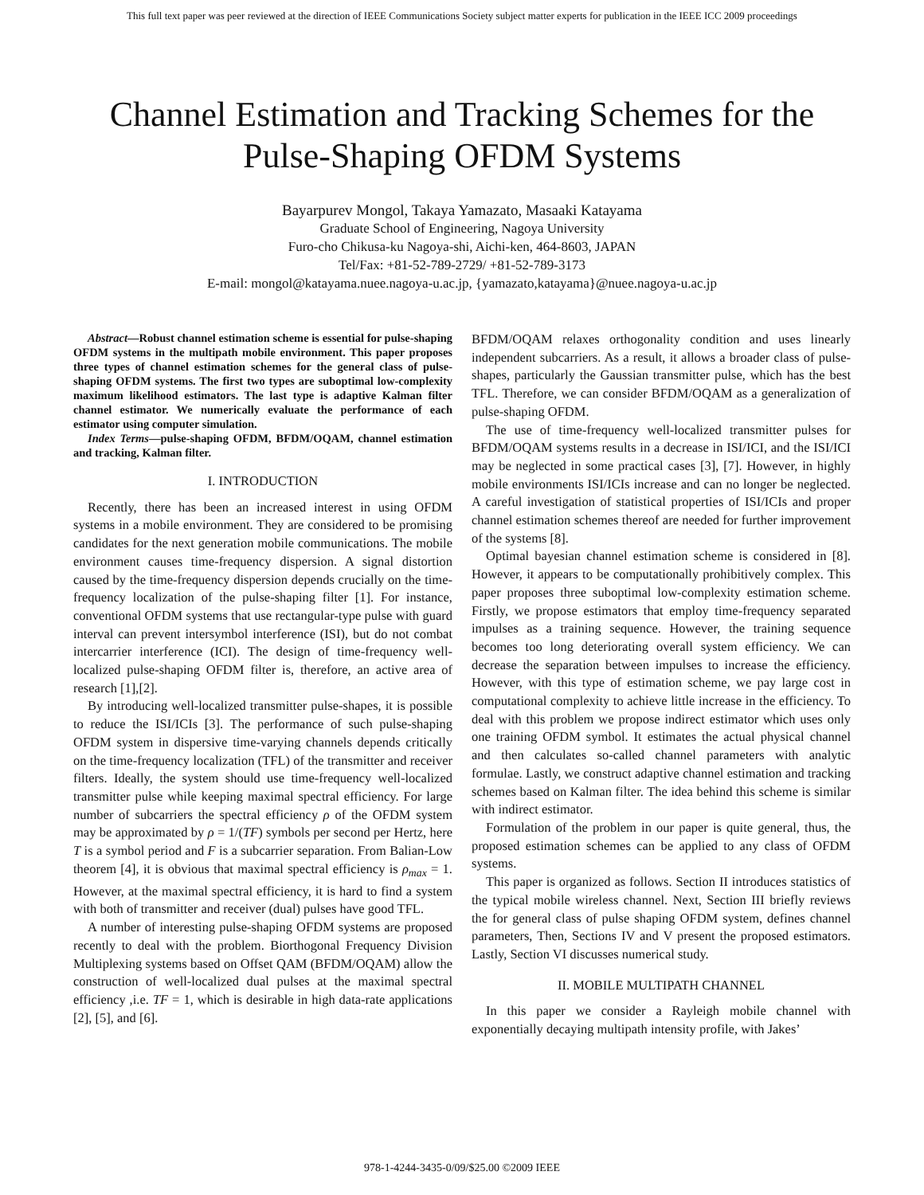This full text paper was peer reviewed at the direction of IEEE Communications Society subject matter experts for publication in the IEEE ICC 2009 proceedings
Channel Estimation and Tracking Schemes for the
Pulse-Shaping OFDM Systems
Bayarpurev Mongol, Takaya Yamazato, Masaaki Katayama
Graduate School of Engineering, Nagoya University
Furo-cho Chikusa-ku Nagoya-shi, Aichi-ken, 464-8603, JAPAN
Tel/Fax: +81-52-789-2729/ +81-52-789-3173
E-mail: mongol@katayama.nuee.nagoya-u.ac.jp, {yamazato,katayama}@nuee.nagoya-u.ac.jp
Abstract—Robust channel estimation scheme is essential for pulse-shaping OFDM systems in the multipath mobile environment. This paper proposes three types of channel estimation schemes for the general class of pulse-shaping OFDM systems. The first two types are suboptimal low-complexity maximum likelihood estimators. The last type is adaptive Kalman filter channel estimator. We numerically evaluate the performance of each estimator using computer simulation.
Index Terms—pulse-shaping OFDM, BFDM/OQAM, channel estimation and tracking, Kalman filter.
I. INTRODUCTION
Recently, there has been an increased interest in using OFDM systems in a mobile environment. They are considered to be promising candidates for the next generation mobile communications. The mobile environment causes time-frequency dispersion. A signal distortion caused by the time-frequency dispersion depends crucially on the time-frequency localization of the pulse-shaping filter [1]. For instance, conventional OFDM systems that use rectangular-type pulse with guard interval can prevent intersymbol interference (ISI), but do not combat intercarrier interference (ICI). The design of time-frequency well-localized pulse-shaping OFDM filter is, therefore, an active area of research [1],[2].
By introducing well-localized transmitter pulse-shapes, it is possible to reduce the ISI/ICIs [3]. The performance of such pulse-shaping OFDM system in dispersive time-varying channels depends critically on the time-frequency localization (TFL) of the transmitter and receiver filters. Ideally, the system should use time-frequency well-localized transmitter pulse while keeping maximal spectral efficiency. For large number of subcarriers the spectral efficiency ρ of the OFDM system may be approximated by ρ = 1/(TF) symbols per second per Hertz, here T is a symbol period and F is a subcarrier separation. From Balian-Low theorem [4], it is obvious that maximal spectral efficiency is ρ<sub>max</sub> = 1. However, at the maximal spectral efficiency, it is hard to find a system with both of transmitter and receiver (dual) pulses have good TFL.
A number of interesting pulse-shaping OFDM systems are proposed recently to deal with the problem. Biorthogonal Frequency Division Multiplexing systems based on Offset QAM (BFDM/OQAM) allow the construction of well-localized dual pulses at the maximal spectral efficiency ,i.e. TF = 1, which is desirable in high data-rate applications [2], [5], and [6].
BFDM/OQAM relaxes orthogonality condition and uses linearly independent subcarriers. As a result, it allows a broader class of pulse-shapes, particularly the Gaussian transmitter pulse, which has the best TFL. Therefore, we can consider BFDM/OQAM as a generalization of pulse-shaping OFDM.
The use of time-frequency well-localized transmitter pulses for BFDM/OQAM systems results in a decrease in ISI/ICI, and the ISI/ICI may be neglected in some practical cases [3], [7]. However, in highly mobile environments ISI/ICIs increase and can no longer be neglected. A careful investigation of statistical properties of ISI/ICIs and proper channel estimation schemes thereof are needed for further improvement of the systems [8].
Optimal bayesian channel estimation scheme is considered in [8]. However, it appears to be computationally prohibitively complex. This paper proposes three suboptimal low-complexity estimation scheme. Firstly, we propose estimators that employ time-frequency separated impulses as a training sequence. However, the training sequence becomes too long deteriorating overall system efficiency. We can decrease the separation between impulses to increase the efficiency. However, with this type of estimation scheme, we pay large cost in computational complexity to achieve little increase in the efficiency. To deal with this problem we propose indirect estimator which uses only one training OFDM symbol. It estimates the actual physical channel and then calculates so-called channel parameters with analytic formulae. Lastly, we construct adaptive channel estimation and tracking schemes based on Kalman filter. The idea behind this scheme is similar with indirect estimator.
Formulation of the problem in our paper is quite general, thus, the proposed estimation schemes can be applied to any class of OFDM systems.
This paper is organized as follows. Section II introduces statistics of the typical mobile wireless channel. Next, Section III briefly reviews the for general class of pulse shaping OFDM system, defines channel parameters, Then, Sections IV and V present the proposed estimators. Lastly, Section VI discusses numerical study.
II. MOBILE MULTIPATH CHANNEL
In this paper we consider a Rayleigh mobile channel with exponentially decaying multipath intensity profile, with Jakes’
978-1-4244-3435-0/09/$25.00 ©2009 IEEE